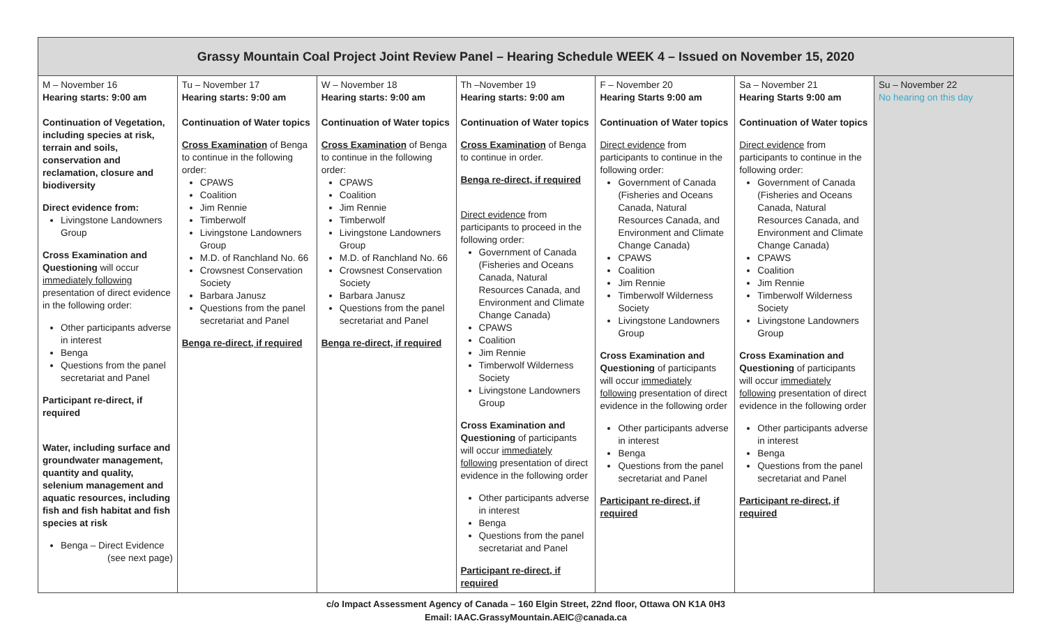| Grassy Mountain Coal Project Joint Review Panel – Hearing Schedule WEEK 4 – Issued on November 15, 2020 | | | | | | |
| --- | --- | --- | --- | --- | --- | --- |
| M – November 16 Hearing starts: 9:00 am Continuation of Vegetation, including species at risk, terrain and soils, conservation and reclamation, closure and biodiversity Direct evidence from: Livingstone Landowners Group Cross Examination and Questioning will occur immediately following presentation of direct evidence in the following order: Other participants adverse in interest Benga Questions from the panel secretariat and Panel Participant re-direct, if required Water, including surface and groundwater management, quantity and quality, selenium management and aquatic resources, including fish and fish habitat and fish species at risk Benga – Direct Evidence (see next page) | Tu – November 17 Hearing starts: 9:00 am Continuation of Water topics Cross Examination of Benga to continue in the following order: CPAWS Coalition Jim Rennie Timberwolf Livingstone Landowners Group M.D. of Ranchland No. 66 Crowsnest Conservation Society Barbara Janusz Questions from the panel secretariat and Panel Benga re-direct, if required | W – November 18 Hearing starts: 9:00 am Continuation of Water topics Cross Examination of Benga to continue in the following order: CPAWS Coalition Jim Rennie Timberwolf Livingstone Landowners Group M.D. of Ranchland No. 66 Crowsnest Conservation Society Barbara Janusz Questions from the panel secretariat and Panel Benga re-direct, if required | Th –November 19 Hearing starts: 9:00 am Continuation of Water topics Cross Examination of Benga to continue in order. Benga re-direct, if required Direct evidence from participants to proceed in the following order: Government of Canada (Fisheries and Oceans Canada, Natural Resources Canada, and Environment and Climate Change Canada) CPAWS Coalition Jim Rennie Timberwolf Wilderness Society Livingstone Landowners Group Cross Examination and Questioning of participants will occur immediately following presentation of direct evidence in the following order Other participants adverse in interest Benga Questions from the panel secretariat and Panel Participant re-direct, if required | F – November 20 Hearing Starts 9:00 am Continuation of Water topics Direct evidence from participants to continue in the following order: Government of Canada (Fisheries and Oceans Canada, Natural Resources Canada, and Environment and Climate Change Canada) CPAWS Coalition Jim Rennie Timberwolf Wilderness Society Livingstone Landowners Group Cross Examination and Questioning of participants will occur immediately following presentation of direct evidence in the following order Other participants adverse in interest Benga Questions from the panel secretariat and Panel Participant re-direct, if required | Sa – November 21 Hearing Starts 9:00 am Continuation of Water topics Direct evidence from participants to continue in the following order: Government of Canada (Fisheries and Oceans Canada, Natural Resources Canada, and Environment and Climate Change Canada) CPAWS Coalition Jim Rennie Timberwolf Wilderness Society Livingstone Landowners Group Cross Examination and Questioning of participants will occur immediately following presentation of direct evidence in the following order Other participants adverse in interest Benga Questions from the panel secretariat and Panel Participant re-direct, if required | Su – November 22 No hearing on this day |
c/o Impact Assessment Agency of Canada – 160 Elgin Street, 22nd floor, Ottawa ON K1A 0H3
Email: IAAC.GrassyMountain.AEIC@canada.ca